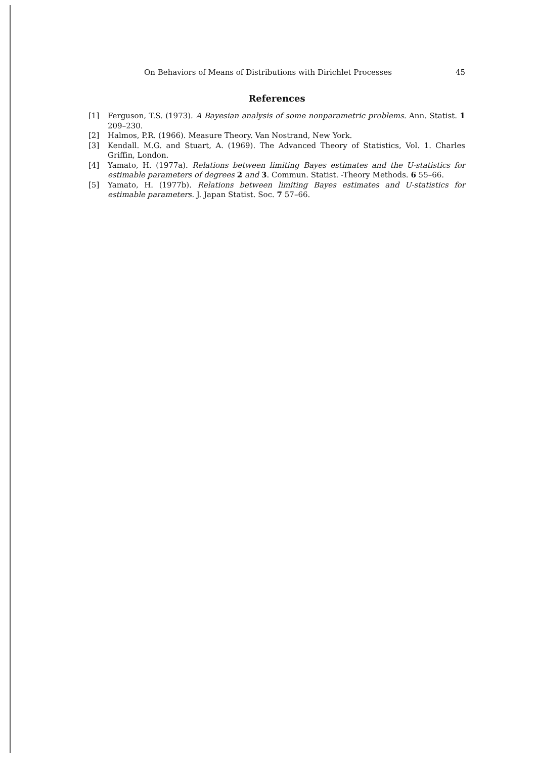On Behaviors of Means of Distributions with Dirichlet Processes 45
References
[1] Ferguson, T.S. (1973). A Bayesian analysis of some nonparametric problems. Ann. Statist. 1 209–230.
[2] Halmos, P.R. (1966). Measure Theory. Van Nostrand, New York.
[3] Kendall. M.G. and Stuart, A. (1969). The Advanced Theory of Statistics, Vol. 1. Charles Griffin, London.
[4] Yamato, H. (1977a). Relations between limiting Bayes estimates and the U-statistics for estimable parameters of degrees 2 and 3. Commun. Statist. -Theory Methods. 6 55–66.
[5] Yamato, H. (1977b). Relations between limiting Bayes estimates and U-statistics for estimable parameters. J. Japan Statist. Soc. 7 57–66.